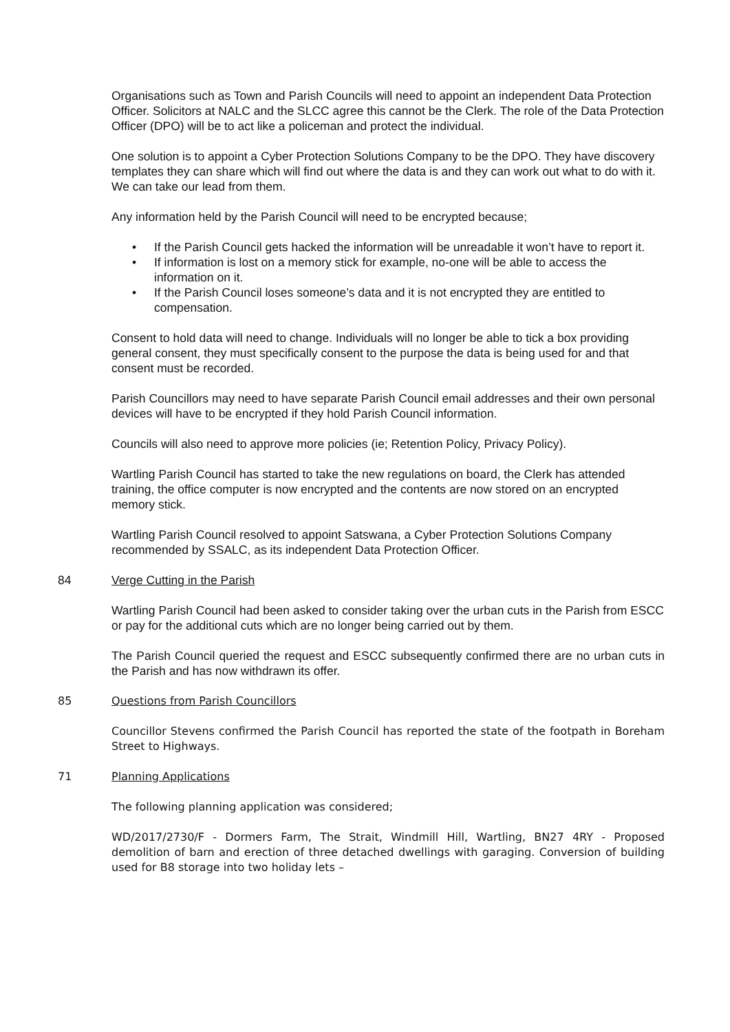Organisations such as Town and Parish Councils will need to appoint an independent Data Protection Officer. Solicitors at NALC and the SLCC agree this cannot be the Clerk. The role of the Data Protection Officer (DPO) will be to act like a policeman and protect the individual.
One solution is to appoint a Cyber Protection Solutions Company to be the DPO. They have discovery templates they can share which will find out where the data is and they can work out what to do with it. We can take our lead from them.
Any information held by the Parish Council will need to be encrypted because;
• If the Parish Council gets hacked the information will be unreadable it won’t have to report it.
• If information is lost on a memory stick for example, no-one will be able to access the information on it.
• If the Parish Council loses someone’s data and it is not encrypted they are entitled to compensation.
Consent to hold data will need to change. Individuals will no longer be able to tick a box providing general consent, they must specifically consent to the purpose the data is being used for and that consent must be recorded.
Parish Councillors may need to have separate Parish Council email addresses and their own personal devices will have to be encrypted if they hold Parish Council information.
Councils will also need to approve more policies (ie; Retention Policy, Privacy Policy).
Wartling Parish Council has started to take the new regulations on board, the Clerk has attended training, the office computer is now encrypted and the contents are now stored on an encrypted memory stick.
Wartling Parish Council resolved to appoint Satswana, a Cyber Protection Solutions Company recommended by SSALC, as its independent Data Protection Officer.
84 Verge Cutting in the Parish
Wartling Parish Council had been asked to consider taking over the urban cuts in the Parish from ESCC or pay for the additional cuts which are no longer being carried out by them.
The Parish Council queried the request and ESCC subsequently confirmed there are no urban cuts in the Parish and has now withdrawn its offer.
85 Questions from Parish Councillors
Councillor Stevens confirmed the Parish Council has reported the state of the footpath in Boreham Street to Highways.
71 Planning Applications
The following planning application was considered;
WD/2017/2730/F - Dormers Farm, The Strait, Windmill Hill, Wartling, BN27 4RY - Proposed demolition of barn and erection of three detached dwellings with garaging. Conversion of building used for B8 storage into two holiday lets –